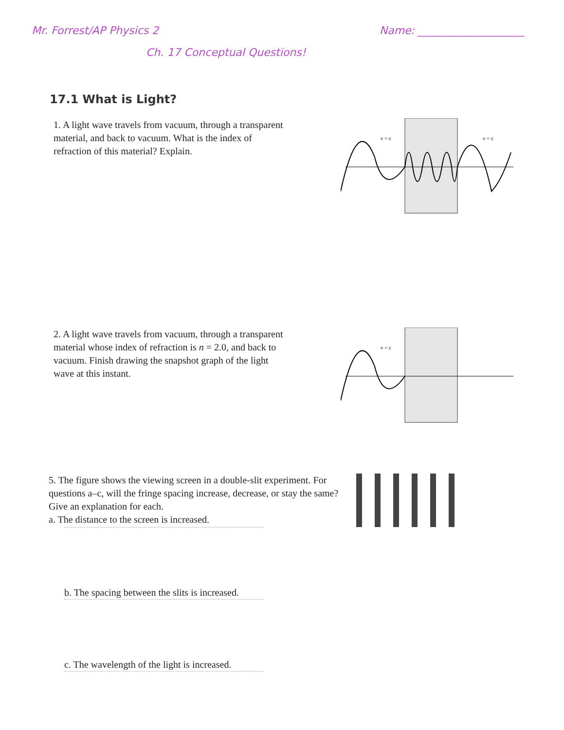Mr. Forrest/AP Physics 2 Name: ____________________
Ch. 17 Conceptual Questions!
17.1 What is Light?
1. A light wave travels from vacuum, through a transparent material, and back to vacuum. What is the index of refraction of this material? Explain.
v = c
v = c
2. A light wave travels from vacuum, through a transparent material whose index of refraction is n = 2.0, and back to vacuum. Finish drawing the snapshot graph of the light wave at this instant.
v = c
5. The figure shows the viewing screen in a double-slit experiment. For questions a–c, will the fringe spacing increase, decrease, or stay the same? Give an explanation for each.
a. The distance to the screen is increased.
b. The spacing between the slits is increased.
c. The wavelength of the light is increased.